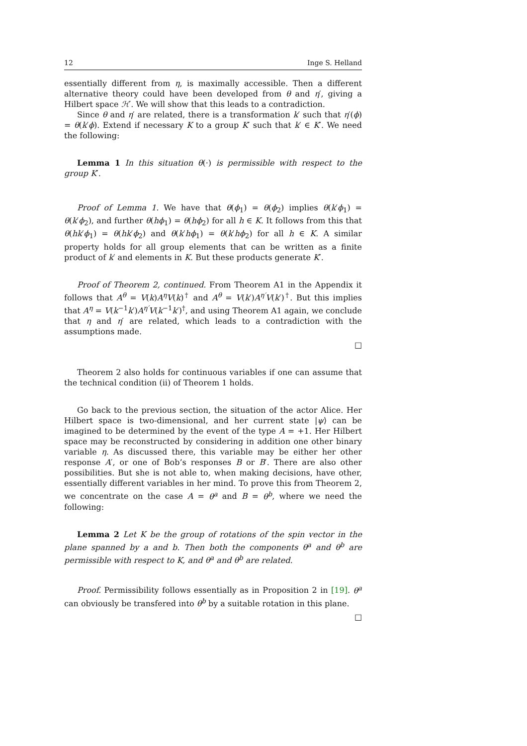12 Inge S. Helland
essentially different from η, is maximally accessible. Then a different alternative theory could have been developed from θ and η′, giving a Hilbert space ℋ′. We will show that this leads to a contradiction.
Since θ and η′ are related, there is a transformation k′ such that η′(ϕ) = θ(k′ϕ). Extend if necessary K to a group K′ such that k′ ∈ K′. We need the following:
Lemma 1 In this situation θ(·) is permissible with respect to the group K′.
Proof of Lemma 1. We have that θ(ϕ<sub>1</sub>) = θ(ϕ<sub>2</sub>) implies θ(k′ϕ<sub>1</sub>) = θ(k′ϕ<sub>2</sub>), and further θ(hϕ<sub>1</sub>) = θ(hϕ<sub>2</sub>) for all h ∈ K. It follows from this that θ(hk′ϕ<sub>1</sub>) = θ(hk′ϕ<sub>2</sub>) and θ(k′hϕ<sub>1</sub>) = θ(k′hϕ<sub>2</sub>) for all h ∈ K. A similar property holds for all group elements that can be written as a finite product of k′ and elements in K. But these products generate K′.
Proof of Theorem 2, continued. From Theorem A1 in the Appendix it follows that A<sup>θ</sup> = V(k)A<sup>η</sup>V(k)<sup>†</sup> and A<sup>θ</sup> = V(k′)A<sup>η′</sup>V(k′)<sup>†</sup>. But this implies that A<sup>η</sup> = V(k<sup>−1</sup>k′)A<sup>η′</sup>V(k<sup>−1</sup>k′)<sup>†</sup>, and using Theorem A1 again, we conclude that η and η′ are related, which leads to a contradiction with the assumptions made.
□
Theorem 2 also holds for continuous variables if one can assume that the technical condition (ii) of Theorem 1 holds.
Go back to the previous section, the situation of the actor Alice. Her Hilbert space is two-dimensional, and her current state |ψ⟩ can be imagined to be determined by the event of the type A = +1. Her Hilbert space may be reconstructed by considering in addition one other binary variable η. As discussed there, this variable may be either her other response A′, or one of Bob’s responses B or B′. There are also other possibilities. But she is not able to, when making decisions, have other, essentially different variables in her mind. To prove this from Theorem 2, we concentrate on the case A = θ<sup>a</sup> and B = θ<sup>b</sup>, where we need the following:
Lemma 2 Let K be the group of rotations of the spin vector in the plane spanned by a and b. Then both the components θ<sup>a</sup> and θ<sup>b</sup> are permissible with respect to K, and θ<sup>a</sup> and θ<sup>b</sup> are related.
Proof. Permissibility follows essentially as in Proposition 2 in [19]. θ<sup>a</sup> can obviously be transfered into θ<sup>b</sup> by a suitable rotation in this plane.
□